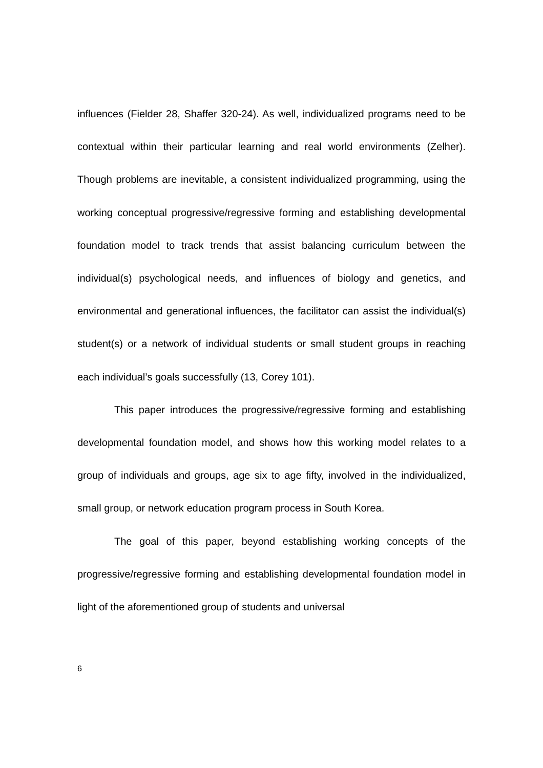influences (Fielder 28, Shaffer 320-24). As well, individualized programs need to be contextual within their particular learning and real world environments (Zelher). Though problems are inevitable, a consistent individualized programming, using the working conceptual progressive/regressive forming and establishing developmental foundation model to track trends that assist balancing curriculum between the individual(s) psychological needs, and influences of biology and genetics, and environmental and generational influences, the facilitator can assist the individual(s) student(s) or a network of individual students or small student groups in reaching each individual’s goals successfully (13, Corey 101).
This paper introduces the progressive/regressive forming and establishing developmental foundation model, and shows how this working model relates to a group of individuals and groups, age six to age fifty, involved in the individualized, small group, or network education program process in South Korea.
The goal of this paper, beyond establishing working concepts of the progressive/regressive forming and establishing developmental foundation model in light of the aforementioned group of students and universal
6